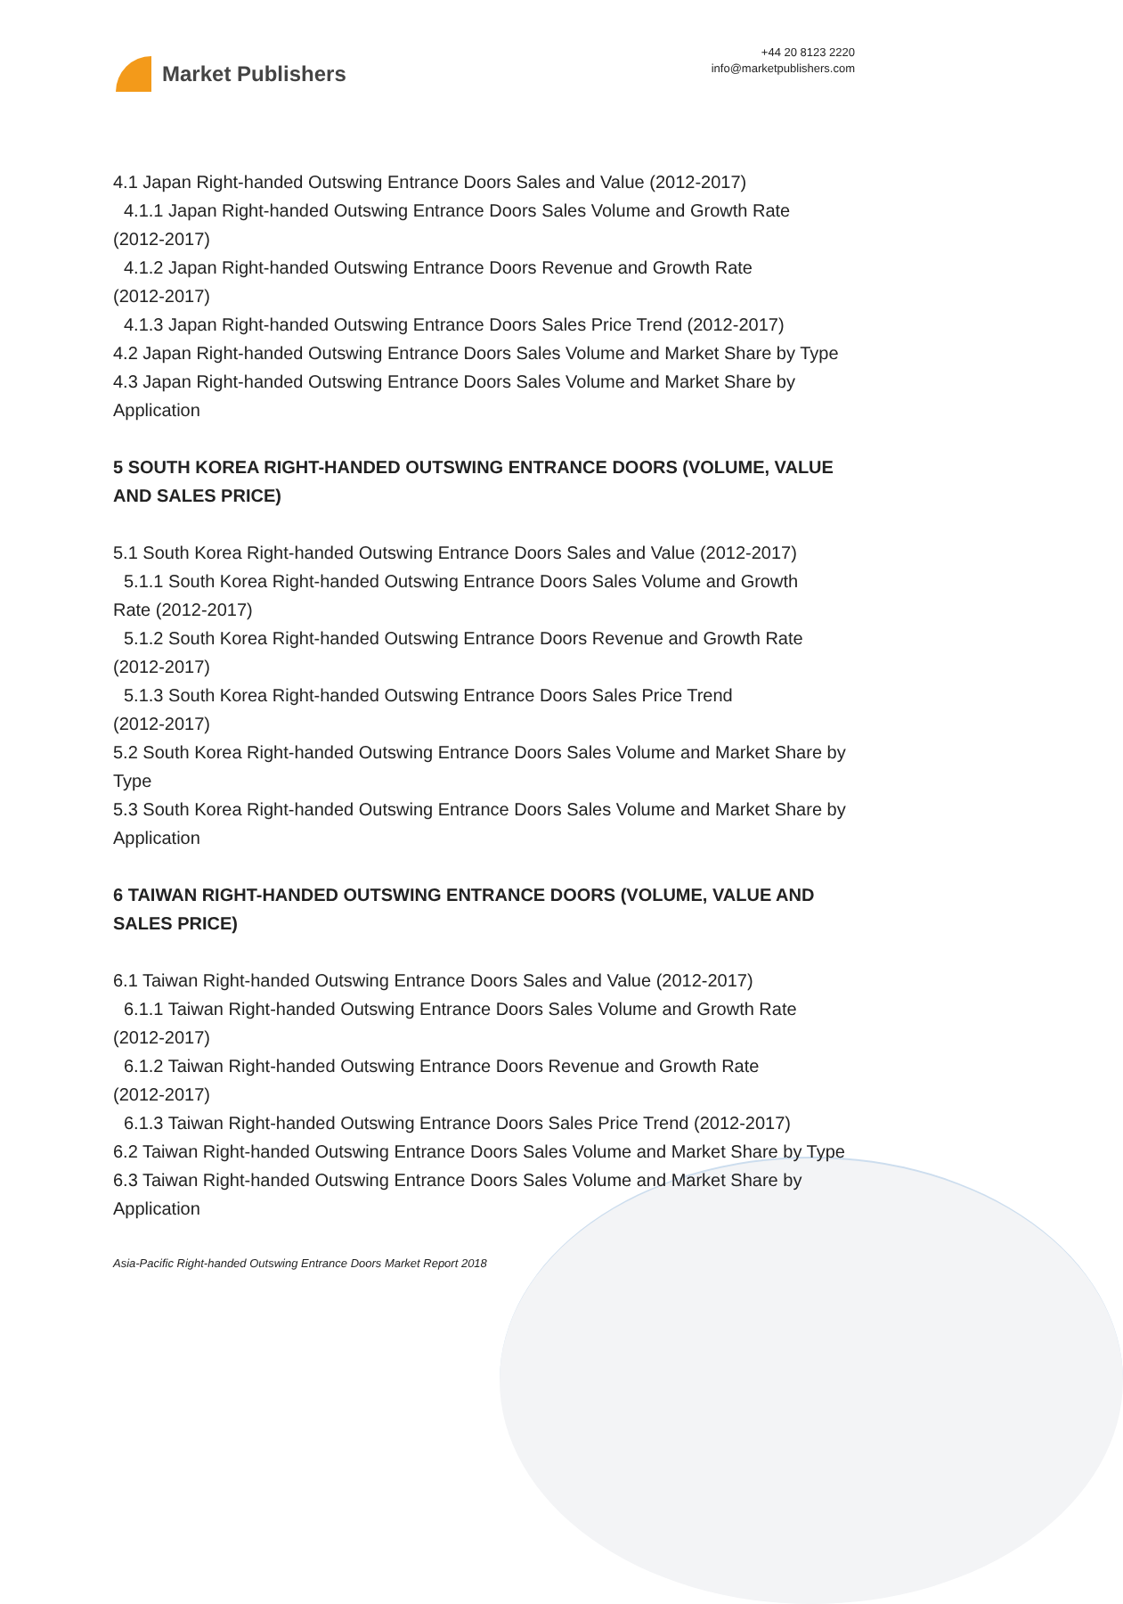Market Publishers
+44 20 8123 2220
info@marketpublishers.com
4.1 Japan Right-handed Outswing Entrance Doors Sales and Value (2012-2017)
4.1.1 Japan Right-handed Outswing Entrance Doors Sales Volume and Growth Rate
(2012-2017)
4.1.2 Japan Right-handed Outswing Entrance Doors Revenue and Growth Rate
(2012-2017)
4.1.3 Japan Right-handed Outswing Entrance Doors Sales Price Trend (2012-2017)
4.2 Japan Right-handed Outswing Entrance Doors Sales Volume and Market Share by Type
4.3 Japan Right-handed Outswing Entrance Doors Sales Volume and Market Share by Application
5 SOUTH KOREA RIGHT-HANDED OUTSWING ENTRANCE DOORS (VOLUME, VALUE AND SALES PRICE)
5.1 South Korea Right-handed Outswing Entrance Doors Sales and Value (2012-2017)
5.1.1 South Korea Right-handed Outswing Entrance Doors Sales Volume and Growth
Rate (2012-2017)
5.1.2 South Korea Right-handed Outswing Entrance Doors Revenue and Growth Rate
(2012-2017)
5.1.3 South Korea Right-handed Outswing Entrance Doors Sales Price Trend
(2012-2017)
5.2 South Korea Right-handed Outswing Entrance Doors Sales Volume and Market Share by Type
5.3 South Korea Right-handed Outswing Entrance Doors Sales Volume and Market Share by Application
6 TAIWAN RIGHT-HANDED OUTSWING ENTRANCE DOORS (VOLUME, VALUE AND SALES PRICE)
6.1 Taiwan Right-handed Outswing Entrance Doors Sales and Value (2012-2017)
6.1.1 Taiwan Right-handed Outswing Entrance Doors Sales Volume and Growth Rate
(2012-2017)
6.1.2 Taiwan Right-handed Outswing Entrance Doors Revenue and Growth Rate
(2012-2017)
6.1.3 Taiwan Right-handed Outswing Entrance Doors Sales Price Trend (2012-2017)
6.2 Taiwan Right-handed Outswing Entrance Doors Sales Volume and Market Share by Type
6.3 Taiwan Right-handed Outswing Entrance Doors Sales Volume and Market Share by Application
Asia-Pacific Right-handed Outswing Entrance Doors Market Report 2018